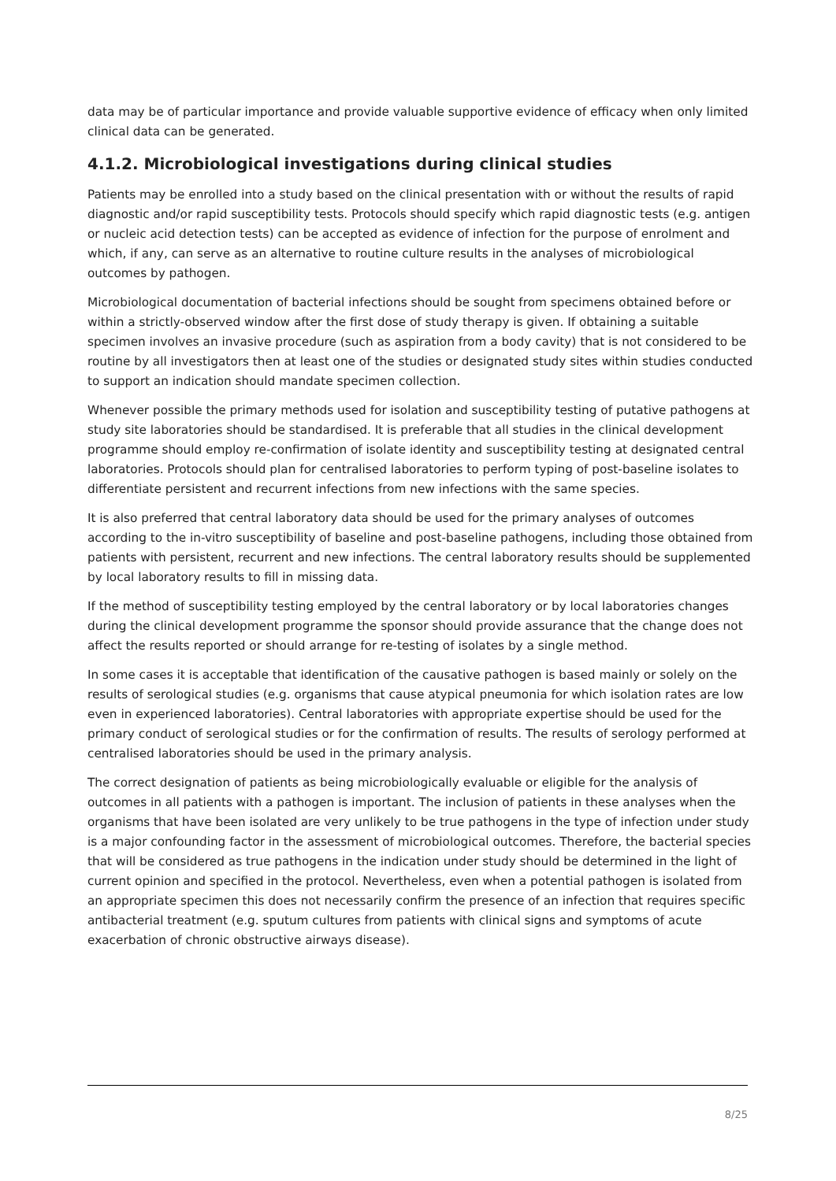data may be of particular importance and provide valuable supportive evidence of efficacy when only limited clinical data can be generated.
4.1.2. Microbiological investigations during clinical studies
Patients may be enrolled into a study based on the clinical presentation with or without the results of rapid diagnostic and/or rapid susceptibility tests. Protocols should specify which rapid diagnostic tests (e.g. antigen or nucleic acid detection tests) can be accepted as evidence of infection for the purpose of enrolment and which, if any, can serve as an alternative to routine culture results in the analyses of microbiological outcomes by pathogen.
Microbiological documentation of bacterial infections should be sought from specimens obtained before or within a strictly-observed window after the first dose of study therapy is given. If obtaining a suitable specimen involves an invasive procedure (such as aspiration from a body cavity) that is not considered to be routine by all investigators then at least one of the studies or designated study sites within studies conducted to support an indication should mandate specimen collection.
Whenever possible the primary methods used for isolation and susceptibility testing of putative pathogens at study site laboratories should be standardised. It is preferable that all studies in the clinical development programme should employ re-confirmation of isolate identity and susceptibility testing at designated central laboratories. Protocols should plan for centralised laboratories to perform typing of post-baseline isolates to differentiate persistent and recurrent infections from new infections with the same species.
It is also preferred that central laboratory data should be used for the primary analyses of outcomes according to the in-vitro susceptibility of baseline and post-baseline pathogens, including those obtained from patients with persistent, recurrent and new infections. The central laboratory results should be supplemented by local laboratory results to fill in missing data.
If the method of susceptibility testing employed by the central laboratory or by local laboratories changes during the clinical development programme the sponsor should provide assurance that the change does not affect the results reported or should arrange for re-testing of isolates by a single method.
In some cases it is acceptable that identification of the causative pathogen is based mainly or solely on the results of serological studies (e.g. organisms that cause atypical pneumonia for which isolation rates are low even in experienced laboratories). Central laboratories with appropriate expertise should be used for the primary conduct of serological studies or for the confirmation of results. The results of serology performed at centralised laboratories should be used in the primary analysis.
The correct designation of patients as being microbiologically evaluable or eligible for the analysis of outcomes in all patients with a pathogen is important. The inclusion of patients in these analyses when the organisms that have been isolated are very unlikely to be true pathogens in the type of infection under study is a major confounding factor in the assessment of microbiological outcomes. Therefore, the bacterial species that will be considered as true pathogens in the indication under study should be determined in the light of current opinion and specified in the protocol. Nevertheless, even when a potential pathogen is isolated from an appropriate specimen this does not necessarily confirm the presence of an infection that requires specific antibacterial treatment (e.g. sputum cultures from patients with clinical signs and symptoms of acute exacerbation of chronic obstructive airways disease).
8/25